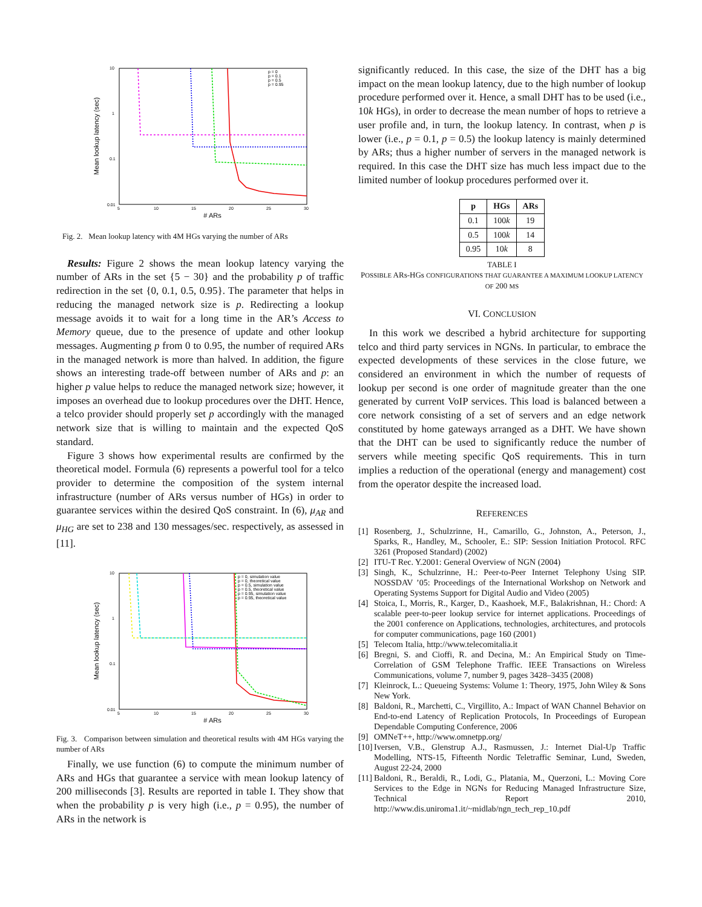Mean lookup latency (sec)
# ARs
10
1
0.1
0.01
5
10
15
20
25
30
p = 0
p = 0.1
p = 0.5
p = 0.95
Fig. 2. Mean lookup latency with 4M HGs varying the number of ARs
Results: Figure 2 shows the mean lookup latency varying the number of ARs in the set {5 − 30} and the probability p of traffic redirection in the set {0, 0.1, 0.5, 0.95}. The parameter that helps in reducing the managed network size is p. Redirecting a lookup message avoids it to wait for a long time in the AR’s Access to Memory queue, due to the presence of update and other lookup messages. Augmenting p from 0 to 0.95, the number of required ARs in the managed network is more than halved. In addition, the figure shows an interesting trade-off between number of ARs and p: an higher p value helps to reduce the managed network size; however, it imposes an overhead due to lookup procedures over the DHT. Hence, a telco provider should properly set p accordingly with the managed network size that is willing to maintain and the expected QoS standard.
Figure 3 shows how experimental results are confirmed by the theoretical model. Formula (6) represents a powerful tool for a telco provider to determine the composition of the system internal infrastructure (number of ARs versus number of HGs) in order to guarantee services within the desired QoS constraint. In (6), μ<sub>AR</sub> and μ<sub>HG</sub> are set to 238 and 130 messages/sec. respectively, as assessed in [11].
Mean lookup latency (sec)
# ARs
10
1
0.1
0.01
5
10
15
20
25
30
p = 0, simulation value
p = 0, theoretical value
p = 0.5, simulation value
p = 0.5, theoretical value
p = 0.95, simulation value
p = 0.95, theoretical value
Fig. 3. Comparison between simulation and theoretical results with 4M HGs varying the number of ARs
Finally, we use function (6) to compute the minimum number of ARs and HGs that guarantee a service with mean lookup latency of 200 milliseconds [3]. Results are reported in table I. They show that when the probability p is very high (i.e., p = 0.95), the number of ARs in the network is
significantly reduced. In this case, the size of the DHT has a big impact on the mean lookup latency, due to the high number of lookup procedure performed over it. Hence, a small DHT has to be used (i.e., 10k HGs), in order to decrease the mean number of hops to retrieve a user profile and, in turn, the lookup latency. In contrast, when p is lower (i.e., p = 0.1, p = 0.5) the lookup latency is mainly determined by ARs; thus a higher number of servers in the managed network is required. In this case the DHT size has much less impact due to the limited number of lookup procedures performed over it.
| p | HGs | ARs |
| --- | --- | --- |
| 0.1 | 100 k | 19 |
| 0.5 | 100 k | 14 |
| 0.95 | 10 k | 8 |
TABLE I
POSSIBLE ARs-HGs CONFIGURATIONS THAT GUARANTEE A MAXIMUM LOOKUP LATENCY OF 200 MS
VI. CONCLUSION
In this work we described a hybrid architecture for supporting telco and third party services in NGNs. In particular, to embrace the expected developments of these services in the close future, we considered an environment in which the number of requests of lookup per second is one order of magnitude greater than the one generated by current VoIP services. This load is balanced between a core network consisting of a set of servers and an edge network constituted by home gateways arranged as a DHT. We have shown that the DHT can be used to significantly reduce the number of servers while meeting specific QoS requirements. This in turn implies a reduction of the operational (energy and management) cost from the operator despite the increased load.
REFERENCES
[1] Rosenberg, J., Schulzrinne, H., Camarillo, G., Johnston, A., Peterson, J., Sparks, R., Handley, M., Schooler, E.: SIP: Session Initiation Protocol. RFC 3261 (Proposed Standard) (2002)
[2] ITU-T Rec. Y.2001: General Overview of NGN (2004)
[3] Singh, K., Schulzrinne, H.: Peer-to-Peer Internet Telephony Using SIP. NOSSDAV ’05: Proceedings of the International Workshop on Network and Operating Systems Support for Digital Audio and Video (2005)
[4] Stoica, I., Morris, R., Karger, D., Kaashoek, M.F., Balakrishnan, H.: Chord: A scalable peer-to-peer lookup service for internet applications. Proceedings of the 2001 conference on Applications, technologies, architectures, and protocols for computer communications, page 160 (2001)
[5] Telecom Italia, http://www.telecomitalia.it
[6] Bregni, S. and Cioffi, R. and Decina, M.: An Empirical Study on Time-Correlation of GSM Telephone Traffic. IEEE Transactions on Wireless Communications, volume 7, number 9, pages 3428–3435 (2008)
[7] Kleinrock, L.: Queueing Systems: Volume 1: Theory, 1975, John Wiley & Sons New York.
[8] Baldoni, R., Marchetti, C., Virgillito, A.: Impact of WAN Channel Behavior on End-to-end Latency of Replication Protocols, In Proceedings of European Dependable Computing Conference, 2006
[9] OMNeT++, http://www.omnetpp.org/
[10] Iversen, V.B., Glenstrup A.J., Rasmussen, J.: Internet Dial-Up Traffic Modelling, NTS-15, Fifteenth Nordic Teletraffic Seminar, Lund, Sweden, August 22-24, 2000
[11] Baldoni, R., Beraldi, R., Lodi, G., Platania, M., Querzoni, L.: Moving Core Services to the Edge in NGNs for Reducing Managed Infrastructure Size, Technical Report 2010, http://www.dis.uniroma1.it/~midlab/ngn_tech_rep_10.pdf